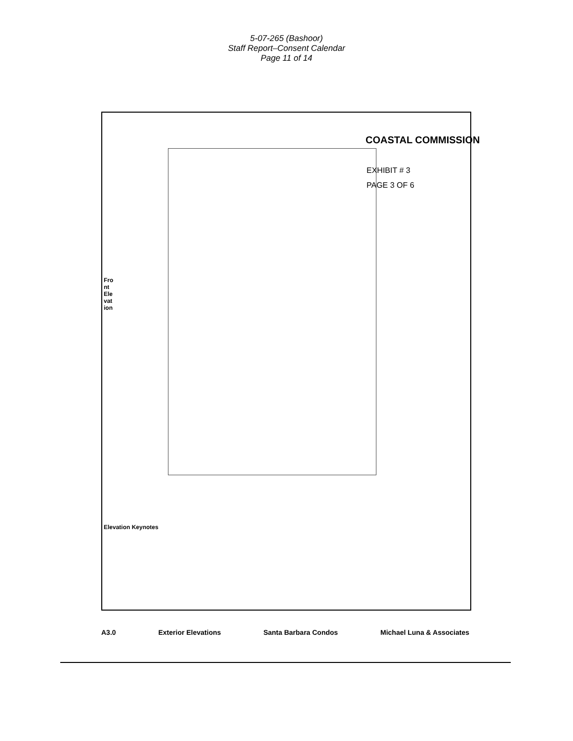5-07-265 (Bashoor)
Staff Report–Consent Calendar
Page 11 of 14
COASTAL COMMISSION
EXHIBIT # 3
PAGE 3 OF 6
Front Elevation
A3.0 Exterior Elevations Santa Barbara Condos Michael Luna & Associates
Elevation Keynotes